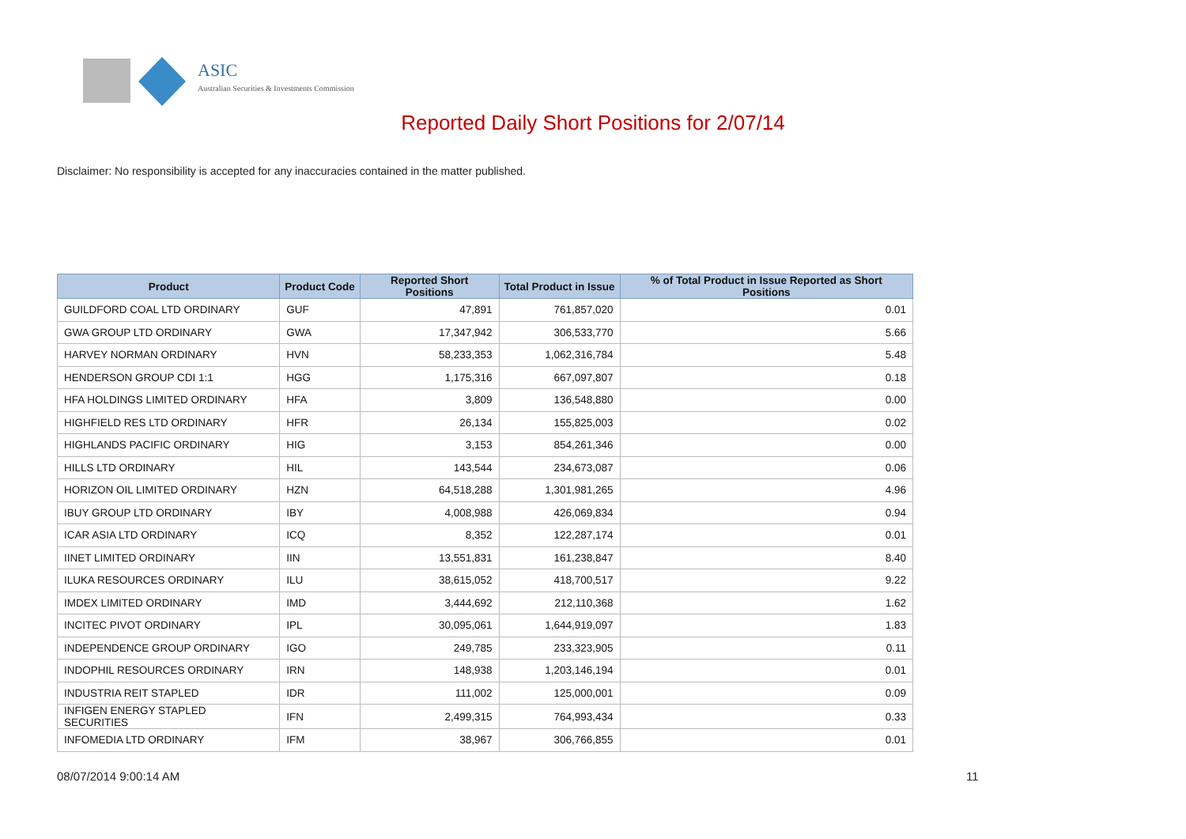ASIC
Australian Securities & Investments Commission
Reported Daily Short Positions for 2/07/14
Disclaimer: No responsibility is accepted for any inaccuracies contained in the matter published.
| Product | Product Code | Reported Short Positions | Total Product in Issue | % of Total Product in Issue Reported as Short Positions |
| --- | --- | --- | --- | --- |
| GUILDFORD COAL LTD ORDINARY | GUF | 47,891 | 761,857,020 | 0.01 |
| GWA GROUP LTD ORDINARY | GWA | 17,347,942 | 306,533,770 | 5.66 |
| HARVEY NORMAN ORDINARY | HVN | 58,233,353 | 1,062,316,784 | 5.48 |
| HENDERSON GROUP CDI 1:1 | HGG | 1,175,316 | 667,097,807 | 0.18 |
| HFA HOLDINGS LIMITED ORDINARY | HFA | 3,809 | 136,548,880 | 0.00 |
| HIGHFIELD RES LTD ORDINARY | HFR | 26,134 | 155,825,003 | 0.02 |
| HIGHLANDS PACIFIC ORDINARY | HIG | 3,153 | 854,261,346 | 0.00 |
| HILLS LTD ORDINARY | HIL | 143,544 | 234,673,087 | 0.06 |
| HORIZON OIL LIMITED ORDINARY | HZN | 64,518,288 | 1,301,981,265 | 4.96 |
| IBUY GROUP LTD ORDINARY | IBY | 4,008,988 | 426,069,834 | 0.94 |
| ICAR ASIA LTD ORDINARY | ICQ | 8,352 | 122,287,174 | 0.01 |
| IINET LIMITED ORDINARY | IIN | 13,551,831 | 161,238,847 | 8.40 |
| ILUKA RESOURCES ORDINARY | ILU | 38,615,052 | 418,700,517 | 9.22 |
| IMDEX LIMITED ORDINARY | IMD | 3,444,692 | 212,110,368 | 1.62 |
| INCITEC PIVOT ORDINARY | IPL | 30,095,061 | 1,644,919,097 | 1.83 |
| INDEPENDENCE GROUP ORDINARY | IGO | 249,785 | 233,323,905 | 0.11 |
| INDOPHIL RESOURCES ORDINARY | IRN | 148,938 | 1,203,146,194 | 0.01 |
| INDUSTRIA REIT STAPLED | IDR | 111,002 | 125,000,001 | 0.09 |
| INFIGEN ENERGY STAPLED SECURITIES | IFN | 2,499,315 | 764,993,434 | 0.33 |
| INFOMEDIA LTD ORDINARY | IFM | 38,967 | 306,766,855 | 0.01 |
08/07/2014 9:00:14 AM 11